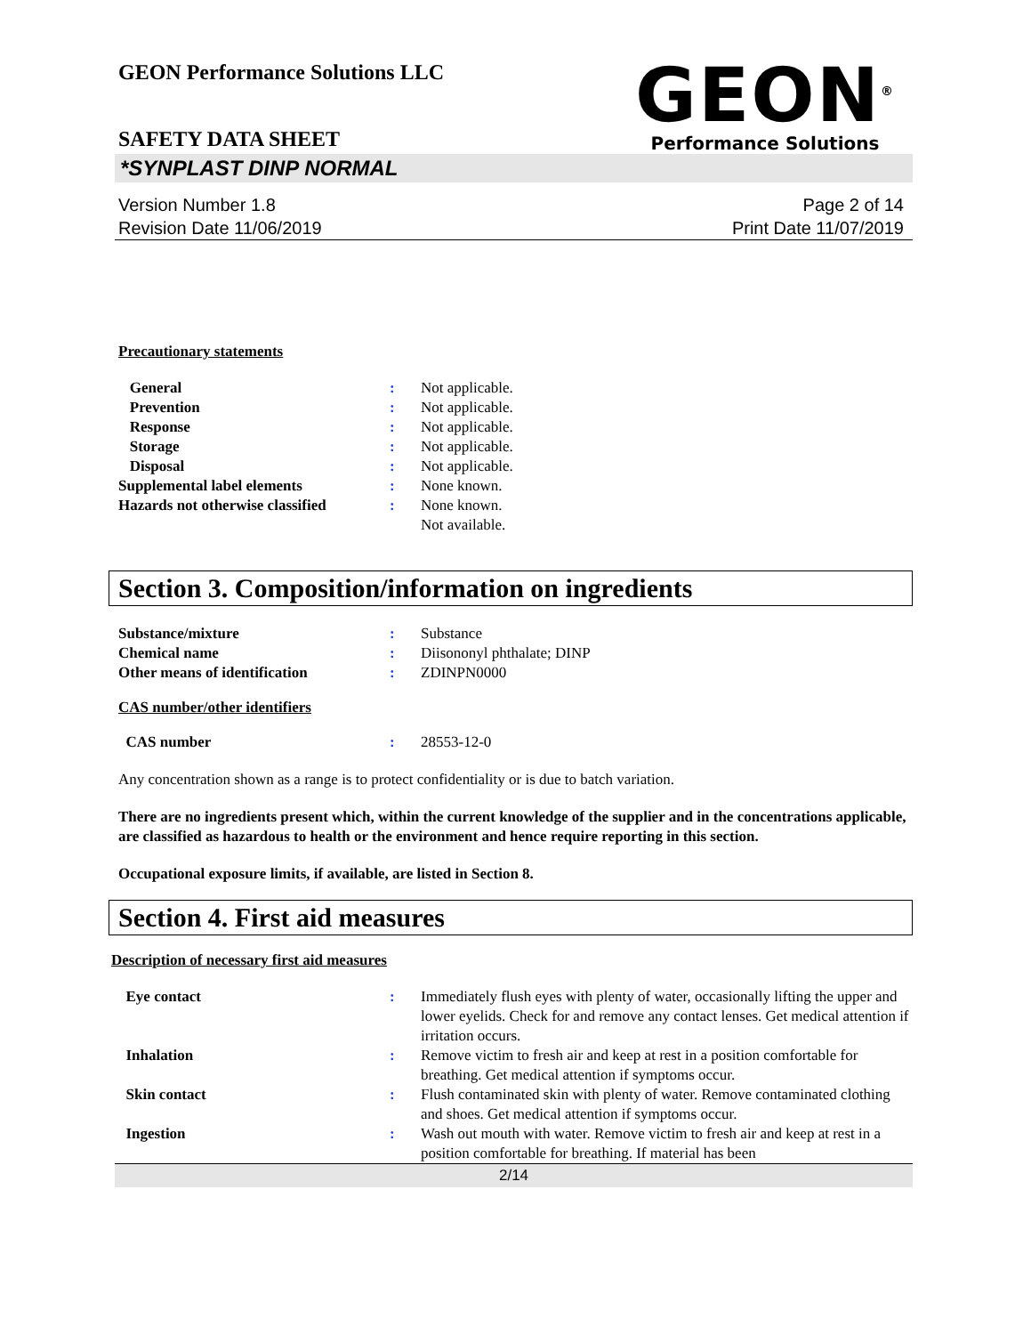GEON Performance Solutions LLC
SAFETY DATA SHEET
GEON<sup>®</sup>
Performance Solutions
*SYNPLAST DINP NORMAL
Version Number 1.8
Revision Date 11/06/2019
Page 2 of 14
Print Date 11/07/2019
Precautionary statements
| General | : | Not applicable. |
| Prevention | : | Not applicable. |
| Response | : | Not applicable. |
| Storage | : | Not applicable. |
| Disposal | : | Not applicable. |
| Supplemental label elements | : | None known. |
| Hazards not otherwise classified | : | None known. Not available. |
Section 3. Composition/information on ingredients
| Substance/mixture | : | Substance |
| Chemical name | : | Diisononyl phthalate; DINP |
| Other means of identification | : | ZDINPN0000 |
CAS number/other identifiers
| CAS number | : | 28553-12-0 |
Any concentration shown as a range is to protect confidentiality or is due to batch variation.
There are no ingredients present which, within the current knowledge of the supplier and in the concentrations applicable, are classified as hazardous to health or the environment and hence require reporting in this section.
Occupational exposure limits, if available, are listed in Section 8.
Section 4. First aid measures
Description of necessary first aid measures
| Eye contact | : | Immediately flush eyes with plenty of water, occasionally lifting the upper and lower eyelids. Check for and remove any contact lenses. Get medical attention if irritation occurs. |
| Inhalation | : | Remove victim to fresh air and keep at rest in a position comfortable for breathing. Get medical attention if symptoms occur. |
| Skin contact | : | Flush contaminated skin with plenty of water. Remove contaminated clothing and shoes. Get medical attention if symptoms occur. |
| Ingestion | : | Wash out mouth with water. Remove victim to fresh air and keep at rest in a position comfortable for breathing. If material has been |
2/14